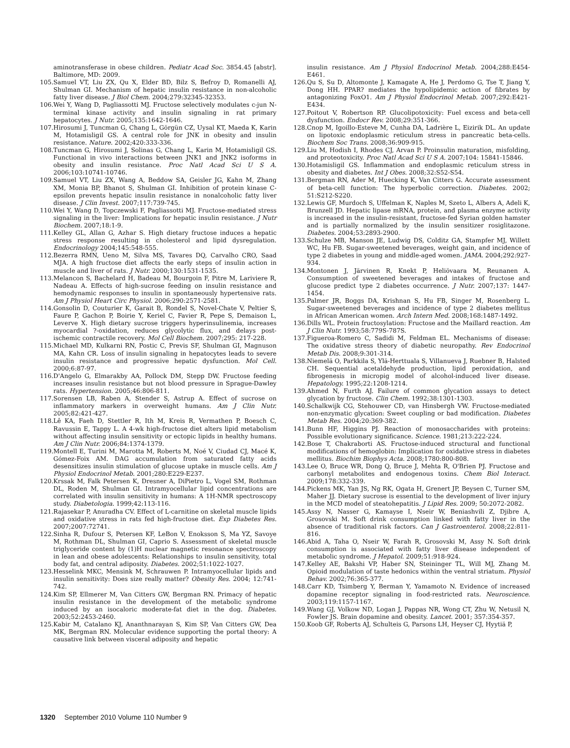aminotransferase in obese children. Pediatr Acad Soc. 3854.45 [abstr]. Baltimore, MD: 2009.
105. Samuel VT, Liu ZX, Qu X, Elder BD, Bilz S, Befroy D, Romanelli AJ, Shulman GI. Mechanism of hepatic insulin resistance in non-alcoholic fatty liver disease. J Biol Chem. 2004;279:32345-32353.
106. Wei Y, Wang D, Pagliassotti MJ. Fructose selectively modulates c-jun N-terminal kinase activity and insulin signaling in rat primary hepatocytes. J Nutr. 2005;135:1642-1646.
107. Hirosumi J, Tuncman G, Chang L, Görgün CZ, Uysal KT, Maeda K, Karin M, Hotamisligil GS. A central role for JNK in obesity and insulin resistance. Nature. 2002;420:333-336.
108. Tuncman G, Hirosumi J, Solinas G, Chang L, Karin M, Hotamisligil GS. Functional in vivo interactions between JNK1 and JNK2 isoforms in obesity and insulin resistance. Proc Natl Acad Sci U S A. 2006;103:10741-10746.
109. Samuel VT, Liu ZX, Wang A, Beddow SA, Geisler JG, Kahn M, Zhang XM, Monia BP, Bhanot S, Shulman GI. Inhibition of protein kinase C-epsilon prevents hepatic insulin resistance in nonalcoholic fatty liver disease. J Clin Invest. 2007;117:739-745.
110. Wei Y, Wang D, Topczewski F, Pagliassotti MJ. Fructose-mediated stress signaling in the liver: Implications for hepatic insulin resistance. J Nutr Biochem. 2007;18:1-9.
111. Kelley GL, Allan G, Azhar S. High dietary fructose induces a hepatic stress response resulting in cholesterol and lipid dysregulation. Endocrinology 2004;145:548-555.
112. Bezerra RMN, Ueno M, Silva MS, Tavares DQ, Carvalho CRO, Saad MJA. A high fructose diet affects the early steps of insulin action in muscle and liver of rats. J Nutr. 2000;130:1531-1535.
113. Melancon S, Bachelard H, Badeau M, Bourgoin F, Pitre M, Lariviere R, Nadeau A. Effects of high-sucrose feeding on insulin resistance and hemodynamic responses to insulin in spontaneously hypertensive rats. Am J Physiol Heart Circ Physiol. 2006;290:2571-2581.
114. Gonsolin D, Couturier K, Garait B, Rondel S, Novel-Chate V, Peltier S, Faure P, Gachon P, Boirie Y, Keriel C, Favier R, Pepe S, Demaison L, Leverve X. High dietary sucrose triggers hyperinsulinemia, increases myocardial ?-oxidation, reduces glycolytic flux, and delays post-ischemic contractile recovery. Mol Cell Biochem. 2007;295: 217-228.
115. Michael MD, Kulkarni RN, Postic C, Previs SF, Shulman GI, Magnuson MA, Kahn CR. Loss of insulin signaling in hepatocytes leads to severe insulin resistance and progressive hepatic dysfunction. Mol Cell. 2000;6:87-97.
116. D'Angelo G, Elmarakby AA, Pollock DM, Stepp DW. Fructose feeding increases insulin resistance but not blood pressure in Sprague-Dawley rats. Hypertension. 2005;46:806-811.
117. Sorensen LB, Raben A, Stender S, Astrup A. Effect of sucrose on inflammatory markers in overweight humans. Am J Clin Nutr. 2005;82:421-427.
118. Lê KA, Faeh D, Stettler R, Ith M, Kreis R, Vermathen P, Boesch C, Ravussin E, Tappy L. A 4-wk high-fructose diet alters lipid metabolism without affecting insulin sensitivity or ectopic lipids in healthy humans. Am J Clin Nutr. 2006;84:1374-1379.
119. Montell E, Turini M, Marotta M, Roberts M, Noé V, Ciudad CJ, Macé K, Gómez-Foix AM. DAG accumulation from saturated fatty acids desensitizes insulin stimulation of glucose uptake in muscle cells. Am J Physiol Endocrinol Metab. 2001;280:E229-E237.
120. Krssak M, Falk Petersen K, Dresner A, DiPietro L, Vogel SM, Rothman DL, Roden M, Shulman GI. Intramyocellular lipid concentrations are correlated with insulin sensitivity in humans: A 1H-NMR spectroscopy study. Diabetologia. 1999;42:113-116.
121. Rajasekar P, Anuradha CV. Effect of L-carnitine on skeletal muscle lipids and oxidative stress in rats fed high-fructose diet. Exp Diabetes Res. 2007;2007:72741.
122. Sinha R, Dufour S, Petersen KF, LeBon V, Enoksson S, Ma YZ, Savoye M, Rothman DL, Shulman GI, Caprio S. Assessment of skeletal muscle triglyceride content by (1)H nuclear magnetic resonance spectroscopy in lean and obese adolescents: Relationships to insulin sensitivity, total body fat, and central adiposity. Diabetes. 2002;51:1022-1027.
123. Hesselink MKC, Mensink M, Schrauwen P. Intramyocellular lipids and insulin sensitivity: Does size really matter? Obesity Res. 2004; 12:741-742.
124. Kim SP, Ellmerer M, Van Citters GW, Bergman RN. Primacy of hepatic insulin resistance in the development of the metabolic syndrome induced by an isocaloric moderate-fat diet in the dog. Diabetes. 2003;52:2453-2460.
125. Kabir M, Catalano KJ, Ananthnarayan S, Kim SP, Van Citters GW, Dea MK, Bergman RN. Molecular evidence supporting the portal theory: A causative link between visceral adiposity and hepatic
insulin resistance. Am J Physiol Endocrinol Metab. 2004;288:E454-E461.
126. Qu S, Su D, Altomonte J, Kamagate A, He J, Perdomo G, Tse T, Jiang Y, Dong HH. PPAR? mediates the hypolipidemic action of fibrates by antagonizing FoxO1. Am J Physiol Endocrinol Metab. 2007;292:E421-E434.
127. Poitout V, Robertson RP. Glucolipotoxicity: Fuel excess and beta-cell dysfunction. Endocr Rev. 2008;29:351-366.
128. Cnop M, Igoillo-Esteve M, Cunha DA, Ladrière L, Eizirik DL. An update on lipotoxic endoplasmic reticulum stress in pancreatic beta-cells. Biochem Soc Trans. 2008;36:909-915.
129. Liu M, Hodish I, Rhodes CJ, Arvan P. Proinsulin maturation, misfolding, and proteotoxicity. Proc Natl Acad Sci U S A. 2007;104: 15841-15846.
130. Hotamisligil GS. Inflammation and endoplasmic reticulum stress in obesity and diabetes. Int J Obes. 2008;32:S52-S54.
131. Bergman RN, Ader M, Huecking K, Van Citters G. Accurate assessment of beta-cell function: The hyperbolic correction. Diabetes. 2002; 51:S212-S220.
132. Lewis GF, Murdoch S, Uffelman K, Naples M, Szeto L, Albers A, Adeli K, Brunzell JD. Hepatic lipase mRNA, protein, and plasma enzyme activity is increased in the insulin-resistant, fructose-fed Syrian golden hamster and is partially normalized by the insulin sensitizer rosiglitazone. Diabetes. 2004;53:2893-2900.
133. Schulze MB, Manson JE, Ludwig DS, Colditz GA, Stampfer MJ, Willett WC, Hu FB. Sugar-sweetened beverages, weight gain, and incidence of type 2 diabetes in young and middle-aged women. JAMA. 2004;292:927-934.
134. Montonen J, Järvinen R, Knekt P, Heliövaara M, Reunanen A. Consumption of sweetened beverages and intakes of fructose and glucose predict type 2 diabetes occurrence. J Nutr. 2007;137: 1447-1454.
135. Palmer JR, Boggs DA, Krishnan S, Hu FB, Singer M, Rosenberg L. Sugar-sweetened beverages and incidence of type 2 diabetes mellitus in African American women. Arch Intern Med. 2008;168:1487-1492.
136. Dills WL. Protein fructosylation: Fructose and the Maillard reaction. Am J Clin Nutr. 1993;58:779S-787S.
137. Figueroa-Romero C, Sadidi M, Feldman EL. Mechanisms of disease: The oxidative stress theory of diabetic neuropathy. Rev Endocrinol Metab Dis. 2008;9:301-314.
138. Niemelä O, Parkkila S, Ylä-Herttuala S, Villanueva J, Ruebner B, Halsted CH. Sequential acetaldehyde production, lipid peroxidation, and fibrogenesis in micropig model of alcohol-induced liver disease. Hepatology. 1995;22:1208-1214.
139. Ahmed N, Furth AJ. Failure of common glycation assays to detect glycation by fructose. Clin Chem. 1992;38:1301-1303.
140. Schalkwijk CG, Stehouwer CD, van Hinsbergh VW. Fructose-mediated non-enzymatic glycation: Sweet coupling or bad modification. Diabetes Metab Res. 2004;20:369-382.
141. Bunn HF, Higgins PJ. Reaction of monosaccharides with proteins: Possible evolutionary significance. Science. 1981;213:222-224.
142. Bose T, Chakraborti AS. Fructose-induced structural and functional modifications of hemoglobin: Implication for oxidative stress in diabetes mellitus. Biochim Biophys Acta. 2008;1780:800-808.
143. Lee O, Bruce WR, Dong Q, Bruce J, Mehta R, O'Brien PJ. Fructose and carbonyl metabolites and endogenous toxins. Chem Biol Interact. 2009;178:332-339.
144. Pickens MK, Yan JS, Ng RK, Ogata H, Grenert JP, Beysen C, Turner SM, Maher JJ. Dietary sucrose is essential to the development of liver injury in the MCD model of steatohepatitis. J Lipid Res. 2009; 50:2072-2082.
145. Assy N, Nasser G, Kamayse I, Nseir W, Beniashvili Z, Djibre A, Grosovski M. Soft drink consumption linked with fatty liver in the absence of traditional risk factors. Can J Gastroenterol. 2008;22:811-816.
146. Abid A, Taha O, Nseir W, Farah R, Grosovski M, Assy N. Soft drink consumption is associated with fatty liver disease independent of metabolic syndrome. J Hepatol. 2009;51:918-924.
147. Kelley AE, Bakshi VP, Haber SN, Steininger TL, Will MJ, Zhang M. Opioid modulation of taste hedonics within the ventral striatum. Physiol Behav. 2002;76:365-377.
148. Carr KD, Tsimberg Y, Berman Y, Yamamoto N. Evidence of increased dopamine receptor signaling in food-restricted rats. Neuroscience. 2003;119:1157-1167.
149. Wang GJ, Volkow ND, Logan J, Pappas NR, Wong CT, Zhu W, Netusil N, Fowler JS. Brain dopamine and obesity. Lancet. 2001; 357:354-357.
150. Koob GF, Roberts AJ, Schulteis G, Parsons LH, Heyser CJ, Hyytiä P,
1320 September 2010 Volume 110 Number 9